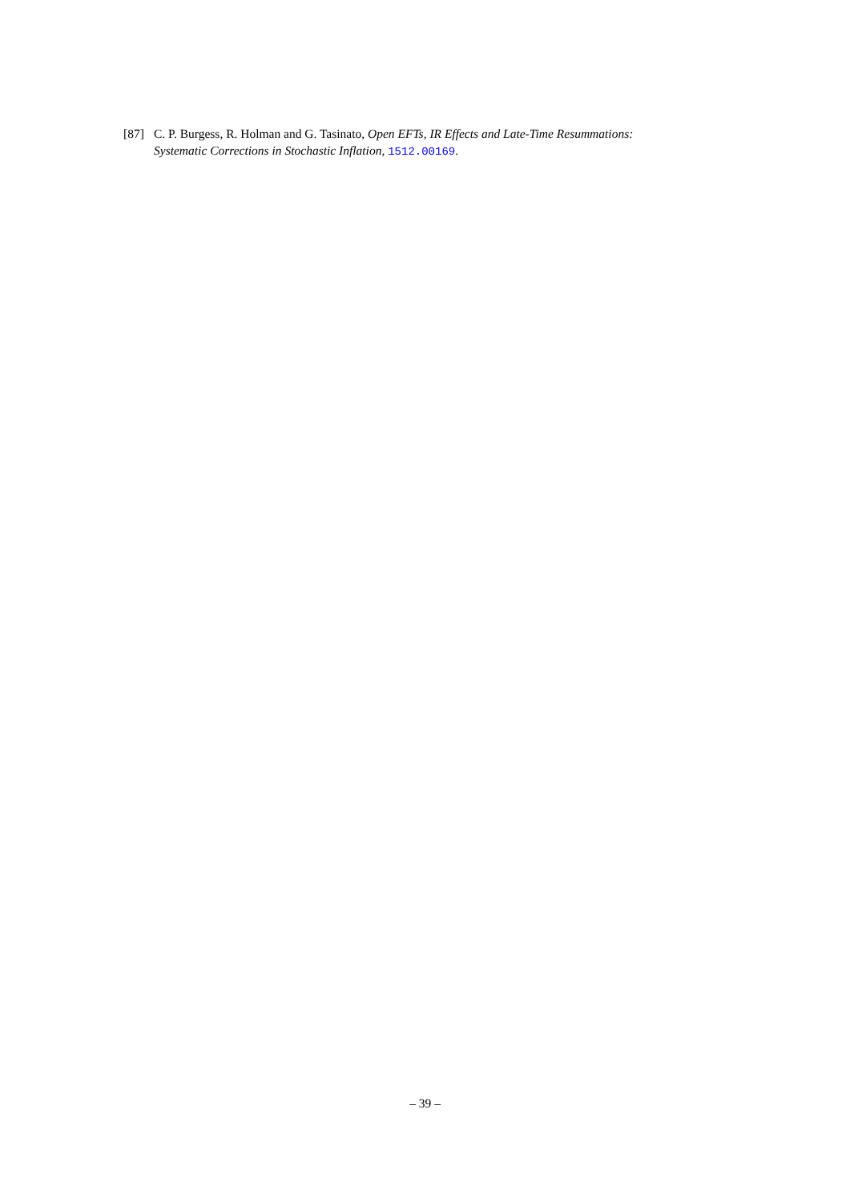[87] C. P. Burgess, R. Holman and G. Tasinato, Open EFTs, IR Effects and Late-Time Resummations: Systematic Corrections in Stochastic Inflation, 1512.00169.
– 39 –